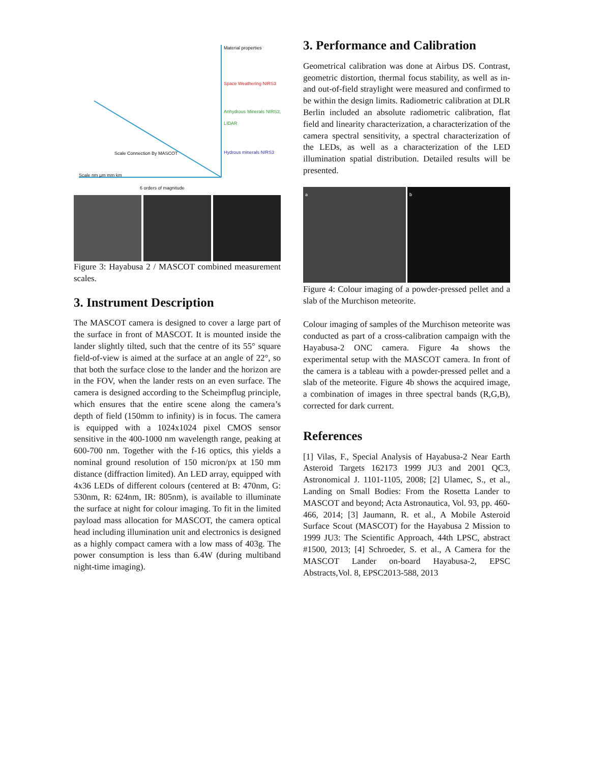Material properties
Space Weathering NIRS3
Anhydrous Minerals NIRS3, LIDAR
Hydrous minerals NIRS3
Scale nm µm mm km
Scale Connection By MASCOT
6 orders of magnitude
Figure 3: Hayabusa 2 / MASCOT combined measurement scales.
3. Instrument Description
The MASCOT camera is designed to cover a large part of the surface in front of MASCOT. It is mounted inside the lander slightly tilted, such that the centre of its 55° square field-of-view is aimed at the surface at an angle of 22°, so that both the surface close to the lander and the horizon are in the FOV, when the lander rests on an even surface. The camera is designed according to the Scheimpflug principle, which ensures that the entire scene along the camera’s depth of field (150mm to infinity) is in focus. The camera is equipped with a 1024x1024 pixel CMOS sensor sensitive in the 400-1000 nm wavelength range, peaking at 600-700 nm. Together with the f-16 optics, this yields a nominal ground resolution of 150 micron/px at 150 mm distance (diffraction limited). An LED array, equipped with 4x36 LEDs of different colours (centered at B: 470nm, G: 530nm, R: 624nm, IR: 805nm), is available to illuminate the surface at night for colour imaging. To fit in the limited payload mass allocation for MASCOT, the camera optical head including illumination unit and electronics is designed as a highly compact camera with a low mass of 403g. The power consumption is less than 6.4W (during multiband night-time imaging).
3. Performance and Calibration
Geometrical calibration was done at Airbus DS. Contrast, geometric distortion, thermal focus stability, as well as in- and out-of-field straylight were measured and confirmed to be within the design limits. Radiometric calibration at DLR Berlin included an absolute radiometric calibration, flat field and linearity characterization, a characterization of the camera spectral sensitivity, a spectral characterization of the LEDs, as well as a characterization of the LED illumination spatial distribution. Detailed results will be presented.
a b
Figure 4: Colour imaging of a powder-pressed pellet and a slab of the Murchison meteorite.
Colour imaging of samples of the Murchison meteorite was conducted as part of a cross-calibration campaign with the Hayabusa-2 ONC camera. Figure 4a shows the experimental setup with the MASCOT camera. In front of the camera is a tableau with a powder-pressed pellet and a slab of the meteorite. Figure 4b shows the acquired image, a combination of images in three spectral bands (R,G,B), corrected for dark current.
References
[1] Vilas, F., Special Analysis of Hayabusa-2 Near Earth Asteroid Targets 162173 1999 JU3 and 2001 QC3, Astronomical J. 1101-1105, 2008; [2] Ulamec, S., et al., Landing on Small Bodies: From the Rosetta Lander to MASCOT and beyond; Acta Astronautica, Vol. 93, pp. 460-466, 2014; [3] Jaumann, R. et al., A Mobile Asteroid Surface Scout (MASCOT) for the Hayabusa 2 Mission to 1999 JU3: The Scientific Approach, 44th LPSC, abstract #1500, 2013; [4] Schroeder, S. et al., A Camera for the MASCOT Lander on-board Hayabusa-2, EPSC Abstracts,Vol. 8, EPSC2013-588, 2013